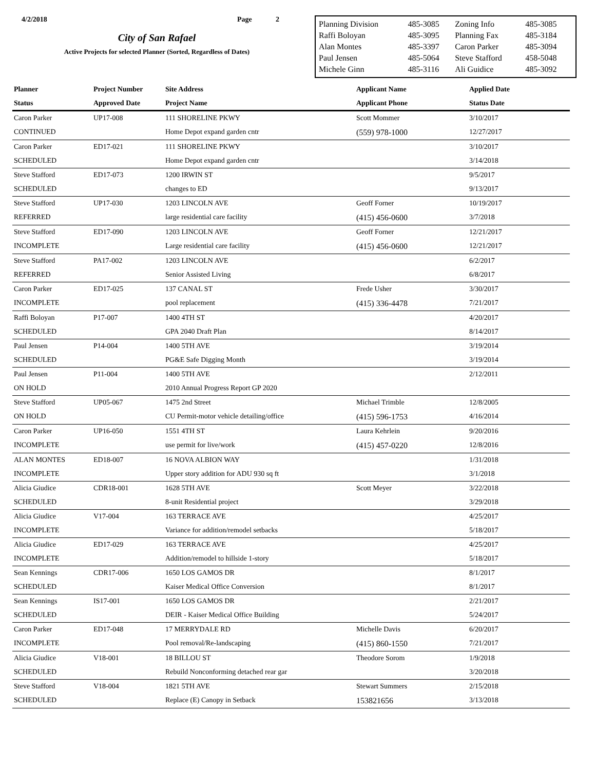4/2/2018 Page 2
City of San Rafael
Active Projects for selected Planner (Sorted, Regardless of Dates)
| Planning Division | 485-3085 | Zoning Info | 485-3085 |
| Raffi Boloyan | 485-3095 | Planning Fax | 485-3184 |
| Alan Montes | 485-3397 | Caron Parker | 485-3094 |
| Paul Jensen | 485-5064 | Steve Stafford | 458-5048 |
| Michele Ginn | 485-3116 | Ali Guidice | 485-3092 |
| Planner | Project Number | Site Address | Applicant Name | Applied Date |
| --- | --- | --- | --- | --- |
| Status | Approved Date | Project Name | Applicant Phone | Status Date |
| Caron Parker | UP17-008 | 111 SHORELINE PKWY | Scott Mommer | 3/10/2017 |
| CONTINUED | | Home Depot expand garden cntr | (559) 978-1000 | 12/27/2017 |
| Caron Parker | ED17-021 | 111 SHORELINE PKWY | | 3/10/2017 |
| SCHEDULED | | Home Depot expand garden cntr | | 3/14/2018 |
| Steve Stafford | ED17-073 | 1200 IRWIN ST | | 9/5/2017 |
| SCHEDULED | | changes to ED | | 9/13/2017 |
| Steve Stafford | UP17-030 | 1203 LINCOLN AVE | Geoff Forner | 10/19/2017 |
| REFERRED | | large residential care facility | (415) 456-0600 | 3/7/2018 |
| Steve Stafford | ED17-090 | 1203 LINCOLN AVE | Geoff Forner | 12/21/2017 |
| INCOMPLETE | | Large residential care facility | (415) 456-0600 | 12/21/2017 |
| Steve Stafford | PA17-002 | 1203 LINCOLN AVE | | 6/2/2017 |
| REFERRED | | Senior Assisted Living | | 6/8/2017 |
| Caron Parker | ED17-025 | 137 CANAL ST | Frede Usher | 3/30/2017 |
| INCOMPLETE | | pool replacement | (415) 336-4478 | 7/21/2017 |
| Raffi Boloyan | P17-007 | 1400 4TH ST | | 4/20/2017 |
| SCHEDULED | | GPA 2040 Draft Plan | | 8/14/2017 |
| Paul Jensen | P14-004 | 1400 5TH AVE | | 3/19/2014 |
| SCHEDULED | | PG&E Safe Digging Month | | 3/19/2014 |
| Paul Jensen | P11-004 | 1400 5TH AVE | | 2/12/2011 |
| ON HOLD | | 2010 Annual Progress Report GP 2020 | | |
| Steve Stafford | UP05-067 | 1475 2nd Street | Michael Trimble | 12/8/2005 |
| ON HOLD | | CU Permit-motor vehicle detailing/office | (415) 596-1753 | 4/16/2014 |
| Caron Parker | UP16-050 | 1551 4TH ST | Laura Kehrlein | 9/20/2016 |
| INCOMPLETE | | use permit for live/work | (415) 457-0220 | 12/8/2016 |
| ALAN MONTES | ED18-007 | 16 NOVA ALBION WAY | | 1/31/2018 |
| INCOMPLETE | | Upper story addition for ADU 930 sq ft | | 3/1/2018 |
| Alicia Giudice | CDR18-001 | 1628 5TH AVE | Scott Meyer | 3/22/2018 |
| SCHEDULED | | 8-unit Residential project | | 3/29/2018 |
| Alicia Giudice | V17-004 | 163 TERRACE AVE | | 4/25/2017 |
| INCOMPLETE | | Variance for addition/remodel setbacks | | 5/18/2017 |
| Alicia Giudice | ED17-029 | 163 TERRACE AVE | | 4/25/2017 |
| INCOMPLETE | | Addition/remodel to hillside 1-story | | 5/18/2017 |
| Sean Kennings | CDR17-006 | 1650 LOS GAMOS DR | | 8/1/2017 |
| SCHEDULED | | Kaiser Medical Office Conversion | | 8/1/2017 |
| Sean Kennings | IS17-001 | 1650 LOS GAMOS DR | | 2/21/2017 |
| SCHEDULED | | DEIR - Kaiser Medical Office Building | | 5/24/2017 |
| Caron Parker | ED17-048 | 17 MERRYDALE RD | Michelle Davis | 6/20/2017 |
| INCOMPLETE | | Pool removal/Re-landscaping | (415) 860-1550 | 7/21/2017 |
| Alicia Giudice | V18-001 | 18 BILLOU ST | Theodore Sorom | 1/9/2018 |
| SCHEDULED | | Rebuild Nonconforming detached rear gar | | 3/20/2018 |
| Steve Stafford | V18-004 | 1821 5TH AVE | Stewart Summers | 2/15/2018 |
| SCHEDULED | | Replace (E) Canopy in Setback | 153821656 | 3/13/2018 |